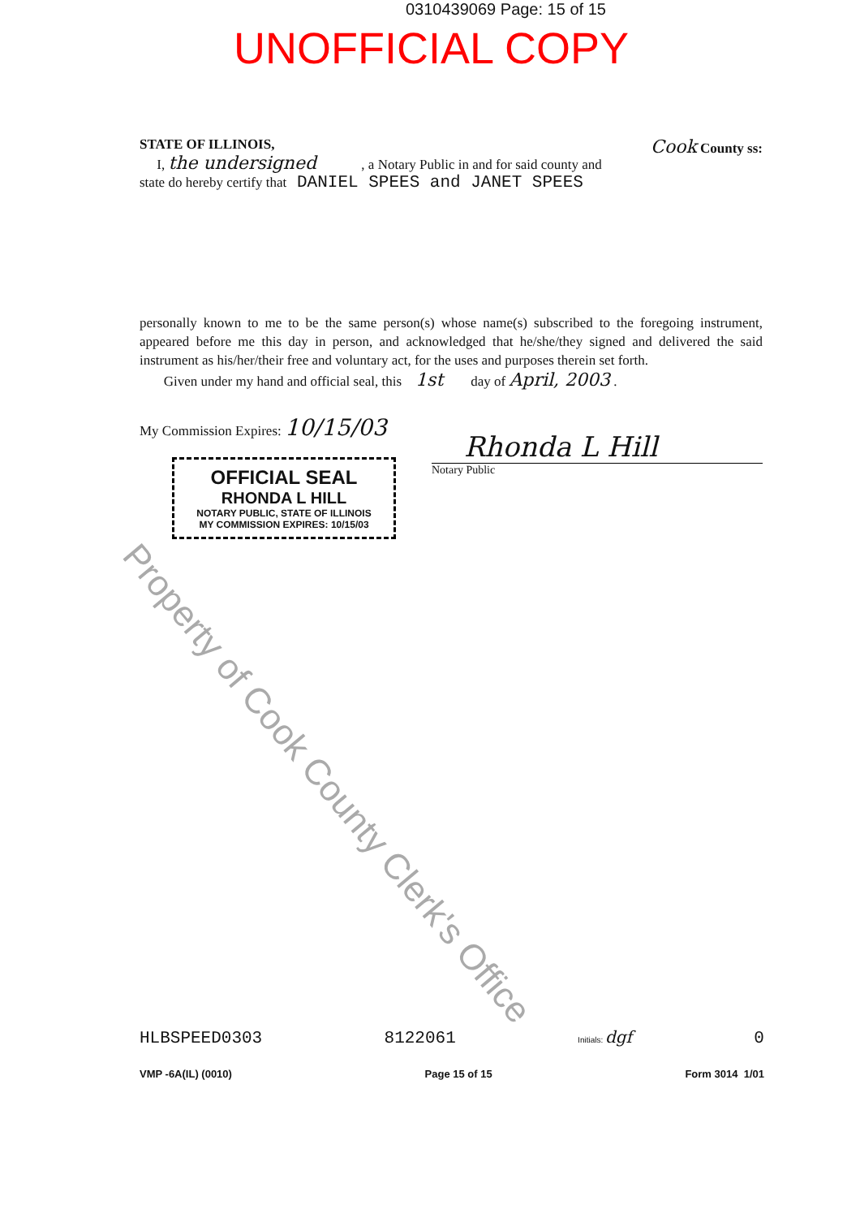0310439069 Page: 15 of 15
UNOFFICIAL COPY
STATE OF ILLINOIS, Cook County ss:
I, the undersigned , a Notary Public in and for said county and
state do hereby certify that DANIEL SPEES and JANET SPEES
personally known to me to be the same person(s) whose name(s) subscribed to the foregoing instrument, appeared before me this day in person, and acknowledged that he/she/they signed and delivered the said instrument as his/her/their free and voluntary act, for the uses and purposes therein set forth.
Given under my hand and official seal, this 1st day of April, 2003 .
My Commission Expires: 10/15/03
OFFICIAL SEAL
RHONDA L HILL
NOTARY PUBLIC, STATE OF ILLINOIS
MY COMMISSION EXPIRES: 10/15/03
Rhonda L Hill
Notary Public
Property of Cook County Clerk's Office
HLBSPEED0303 8122061 Initials: dgf 0
VMP -6A(IL) (0010) Page 15 of 15 Form 3014 1/01